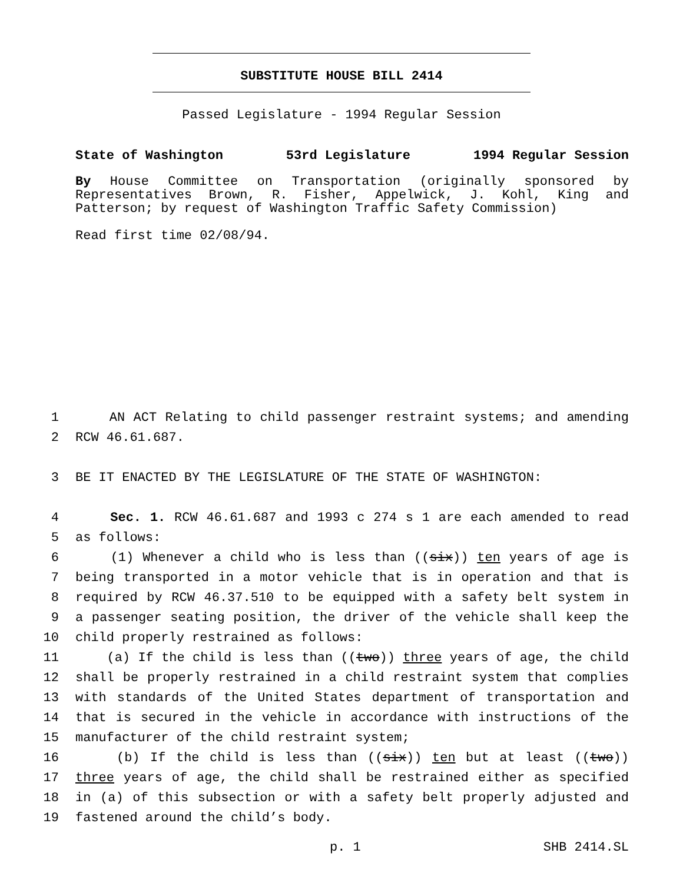SUBSTITUTE HOUSE BILL 2414
Passed Legislature - 1994 Regular Session
State of Washington 53rd Legislature 1994 Regular Session
By House Committee on Transportation (originally sponsored by Representatives Brown, R. Fisher, Appelwick, J. Kohl, King and Patterson; by request of Washington Traffic Safety Commission)
Read first time 02/08/94.
1 AN ACT Relating to child passenger restraint systems; and amending
2 RCW 46.61.687.
3 BE IT ENACTED BY THE LEGISLATURE OF THE STATE OF WASHINGTON:
4 Sec. 1. RCW 46.61.687 and 1993 c 274 s 1 are each amended to read
5 as follows:
6 (1) Whenever a child who is less than ((six)) ten years of age is
7 being transported in a motor vehicle that is in operation and that is
8 required by RCW 46.37.510 to be equipped with a safety belt system in
9 a passenger seating position, the driver of the vehicle shall keep the
10 child properly restrained as follows:
11 (a) If the child is less than ((two)) three years of age, the child
12 shall be properly restrained in a child restraint system that complies
13 with standards of the United States department of transportation and
14 that is secured in the vehicle in accordance with instructions of the
15 manufacturer of the child restraint system;
16 (b) If the child is less than ((six)) ten but at least ((two))
17 three years of age, the child shall be restrained either as specified
18 in (a) of this subsection or with a safety belt properly adjusted and
19 fastened around the child’s body.
p. 1 SHB 2414.SL